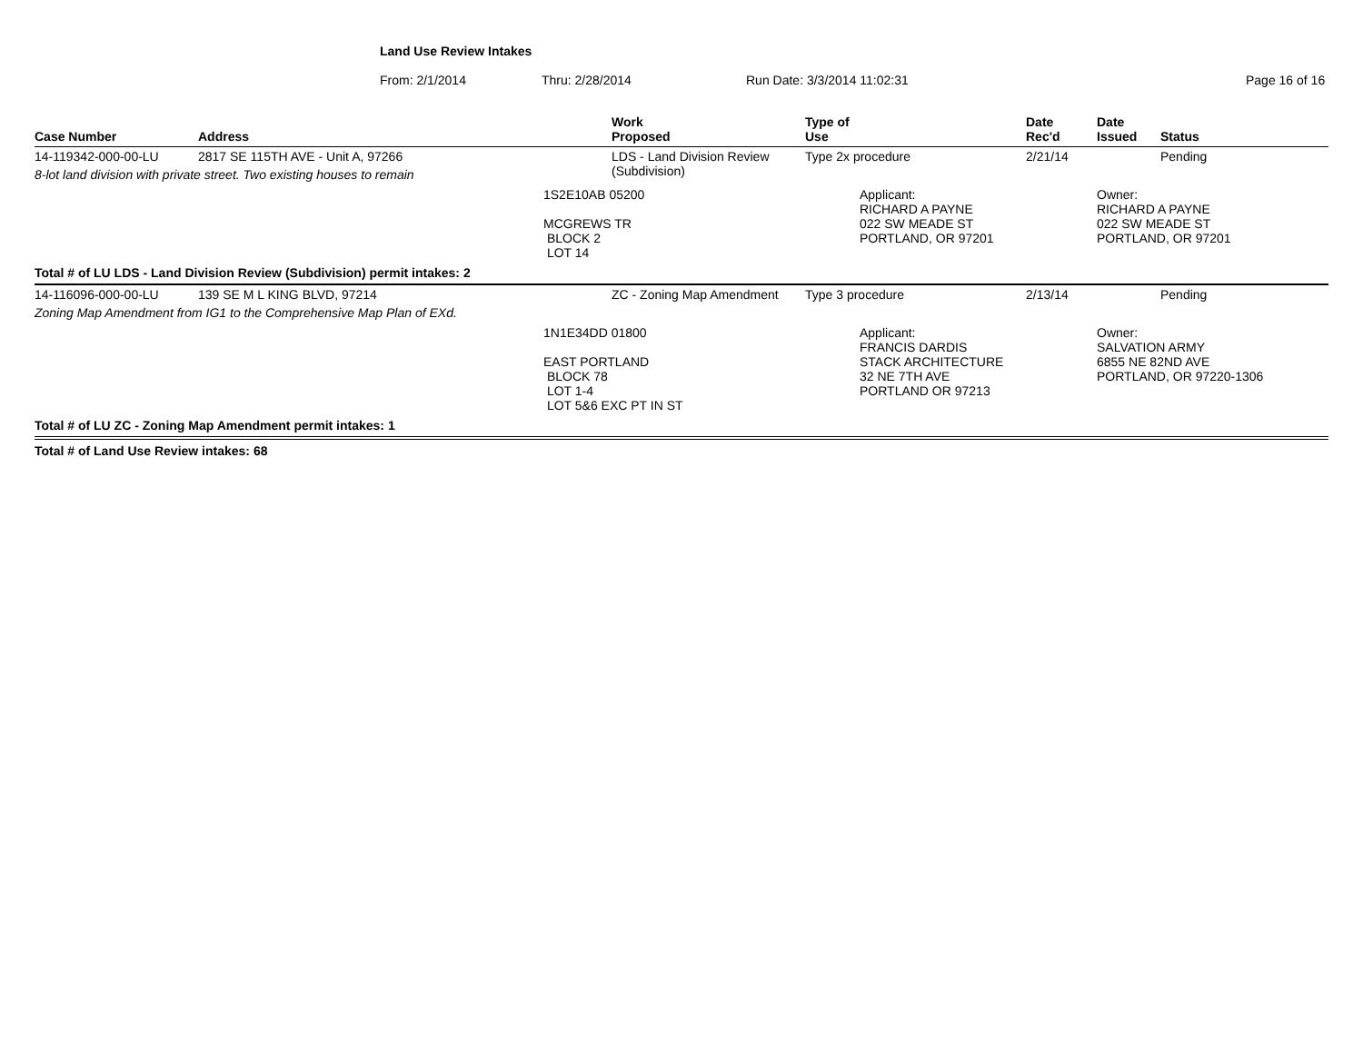Land Use Review Intakes
From: 2/1/2014 Thru: 2/28/2014 Run Date: 3/3/2014 11:02:31 Page 16 of 16
| Case Number | Address | | Work Proposed | Type of Use | | Date Rec'd | Date Issued | Status |
| --- | --- | --- | --- | --- | --- | --- | --- | --- |
| 14-119342-000-00-LU | 2817 SE 115TH AVE - Unit A, 97266 | | LDS - Land Division Review (Subdivision) | Type 2x procedure | | 2/21/14 | | Pending |
| 8-lot land division with private street. Two existing houses to remain | | | | | | | | |
| | | 1S2E10AB 05200 MCGREWS TR BLOCK 2 LOT 14 | | | Applicant: RICHARD A PAYNE 022 SW MEADE ST PORTLAND, OR 97201 | | Owner: RICHARD A PAYNE 022 SW MEADE ST PORTLAND, OR 97201 | |
| Total # of LU LDS - Land Division Review (Subdivision) permit intakes: 2 | | | | | | | | |
| 14-116096-000-00-LU | 139 SE M L KING BLVD, 97214 | | ZC - Zoning Map Amendment | Type 3 procedure | | 2/13/14 | | Pending |
| Zoning Map Amendment from IG1 to the Comprehensive Map Plan of EXd. | | | | | | | | |
| | | 1N1E34DD 01800 EAST PORTLAND BLOCK 78 LOT 1-4 LOT 5&6 EXC PT IN ST | | | Applicant: FRANCIS DARDIS STACK ARCHITECTURE 32 NE 7TH AVE PORTLAND OR 97213 | | Owner: SALVATION ARMY 6855 NE 82ND AVE PORTLAND, OR 97220-1306 | |
| Total # of LU ZC - Zoning Map Amendment permit intakes: 1 | | | | | | | | |
| Total # of Land Use Review intakes: 68 | | | | | | | | |